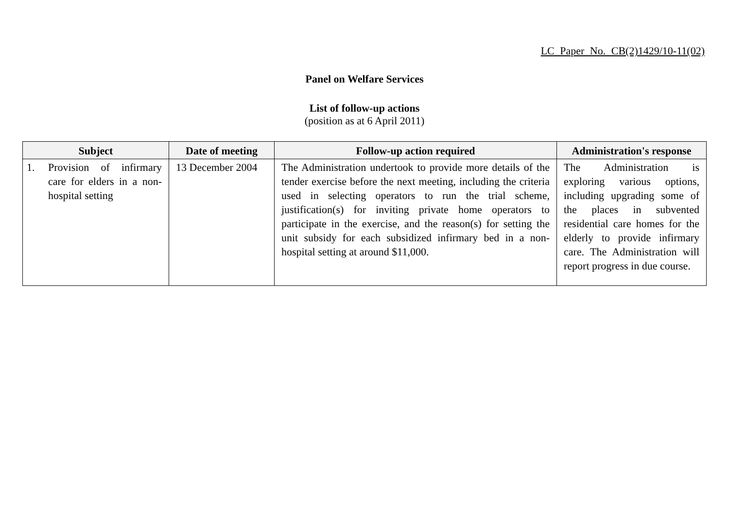LC Paper No. CB(2)1429/10-11(02)
Panel on Welfare Services
List of follow-up actions
(position as at 6 April 2011)
| Subject | Date of meeting | Follow-up action required | Administration's response |
| --- | --- | --- | --- |
| 1. Provision of infirmary care for elders in a non-hospital setting | 13 December 2004 | The Administration undertook to provide more details of the tender exercise before the next meeting, including the criteria used in selecting operators to run the trial scheme, justification(s) for inviting private home operators to participate in the exercise, and the reason(s) for setting the unit subsidy for each subsidized infirmary bed in a non-hospital setting at around $11,000. | The Administration is exploring various options, including upgrading some of the places in subvented residential care homes for the elderly to provide infirmary care. The Administration will report progress in due course. |